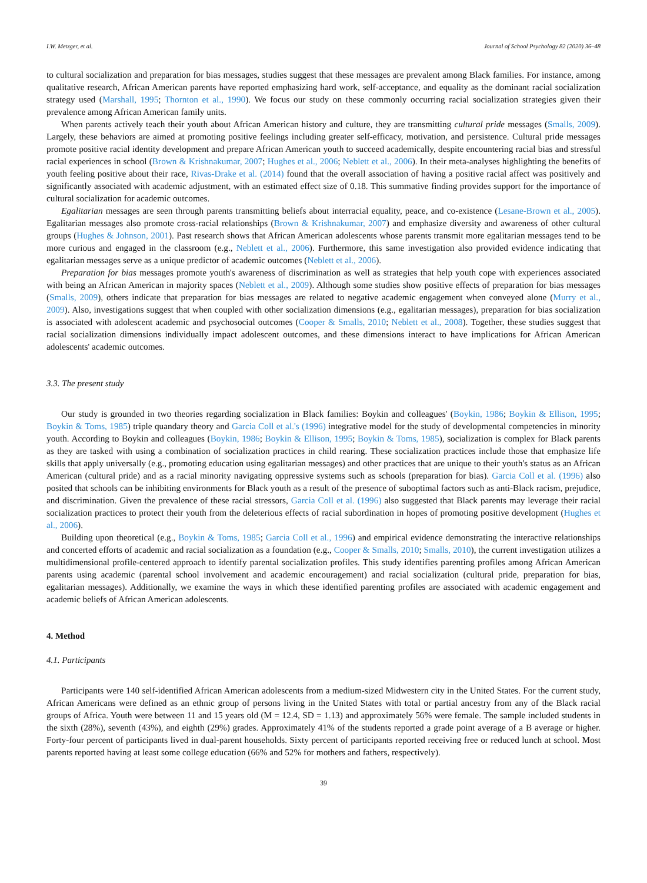I.W. Metzger, et al. Journal of School Psychology 82 (2020) 36–48
to cultural socialization and preparation for bias messages, studies suggest that these messages are prevalent among Black families. For instance, among qualitative research, African American parents have reported emphasizing hard work, self-acceptance, and equality as the dominant racial socialization strategy used (Marshall, 1995; Thornton et al., 1990). We focus our study on these commonly occurring racial socialization strategies given their prevalence among African American family units.
When parents actively teach their youth about African American history and culture, they are transmitting cultural pride messages (Smalls, 2009). Largely, these behaviors are aimed at promoting positive feelings including greater self-efficacy, motivation, and persistence. Cultural pride messages promote positive racial identity development and prepare African American youth to succeed academically, despite encountering racial bias and stressful racial experiences in school (Brown & Krishnakumar, 2007; Hughes et al., 2006; Neblett et al., 2006). In their meta-analyses highlighting the benefits of youth feeling positive about their race, Rivas-Drake et al. (2014) found that the overall association of having a positive racial affect was positively and significantly associated with academic adjustment, with an estimated effect size of 0.18. This summative finding provides support for the importance of cultural socialization for academic outcomes.
Egalitarian messages are seen through parents transmitting beliefs about interracial equality, peace, and co-existence (Lesane-Brown et al., 2005). Egalitarian messages also promote cross-racial relationships (Brown & Krishnakumar, 2007) and emphasize diversity and awareness of other cultural groups (Hughes & Johnson, 2001). Past research shows that African American adolescents whose parents transmit more egalitarian messages tend to be more curious and engaged in the classroom (e.g., Neblett et al., 2006). Furthermore, this same investigation also provided evidence indicating that egalitarian messages serve as a unique predictor of academic outcomes (Neblett et al., 2006).
Preparation for bias messages promote youth's awareness of discrimination as well as strategies that help youth cope with experiences associated with being an African American in majority spaces (Neblett et al., 2009). Although some studies show positive effects of preparation for bias messages (Smalls, 2009), others indicate that preparation for bias messages are related to negative academic engagement when conveyed alone (Murry et al., 2009). Also, investigations suggest that when coupled with other socialization dimensions (e.g., egalitarian messages), preparation for bias socialization is associated with adolescent academic and psychosocial outcomes (Cooper & Smalls, 2010; Neblett et al., 2008). Together, these studies suggest that racial socialization dimensions individually impact adolescent outcomes, and these dimensions interact to have implications for African American adolescents' academic outcomes.
3.3. The present study
Our study is grounded in two theories regarding socialization in Black families: Boykin and colleagues' (Boykin, 1986; Boykin & Ellison, 1995; Boykin & Toms, 1985) triple quandary theory and Garcia Coll et al.'s (1996) integrative model for the study of developmental competencies in minority youth. According to Boykin and colleagues (Boykin, 1986; Boykin & Ellison, 1995; Boykin & Toms, 1985), socialization is complex for Black parents as they are tasked with using a combination of socialization practices in child rearing. These socialization practices include those that emphasize life skills that apply universally (e.g., promoting education using egalitarian messages) and other practices that are unique to their youth's status as an African American (cultural pride) and as a racial minority navigating oppressive systems such as schools (preparation for bias). Garcia Coll et al. (1996) also posited that schools can be inhibiting environments for Black youth as a result of the presence of suboptimal factors such as anti-Black racism, prejudice, and discrimination. Given the prevalence of these racial stressors, Garcia Coll et al. (1996) also suggested that Black parents may leverage their racial socialization practices to protect their youth from the deleterious effects of racial subordination in hopes of promoting positive development (Hughes et al., 2006).
Building upon theoretical (e.g., Boykin & Toms, 1985; Garcia Coll et al., 1996) and empirical evidence demonstrating the interactive relationships and concerted efforts of academic and racial socialization as a foundation (e.g., Cooper & Smalls, 2010; Smalls, 2010), the current investigation utilizes a multidimensional profile-centered approach to identify parental socialization profiles. This study identifies parenting profiles among African American parents using academic (parental school involvement and academic encouragement) and racial socialization (cultural pride, preparation for bias, egalitarian messages). Additionally, we examine the ways in which these identified parenting profiles are associated with academic engagement and academic beliefs of African American adolescents.
4. Method
4.1. Participants
Participants were 140 self-identified African American adolescents from a medium-sized Midwestern city in the United States. For the current study, African Americans were defined as an ethnic group of persons living in the United States with total or partial ancestry from any of the Black racial groups of Africa. Youth were between 11 and 15 years old (M = 12.4, SD = 1.13) and approximately 56% were female. The sample included students in the sixth (28%), seventh (43%), and eighth (29%) grades. Approximately 41% of the students reported a grade point average of a B average or higher. Forty-four percent of participants lived in dual-parent households. Sixty percent of participants reported receiving free or reduced lunch at school. Most parents reported having at least some college education (66% and 52% for mothers and fathers, respectively).
39